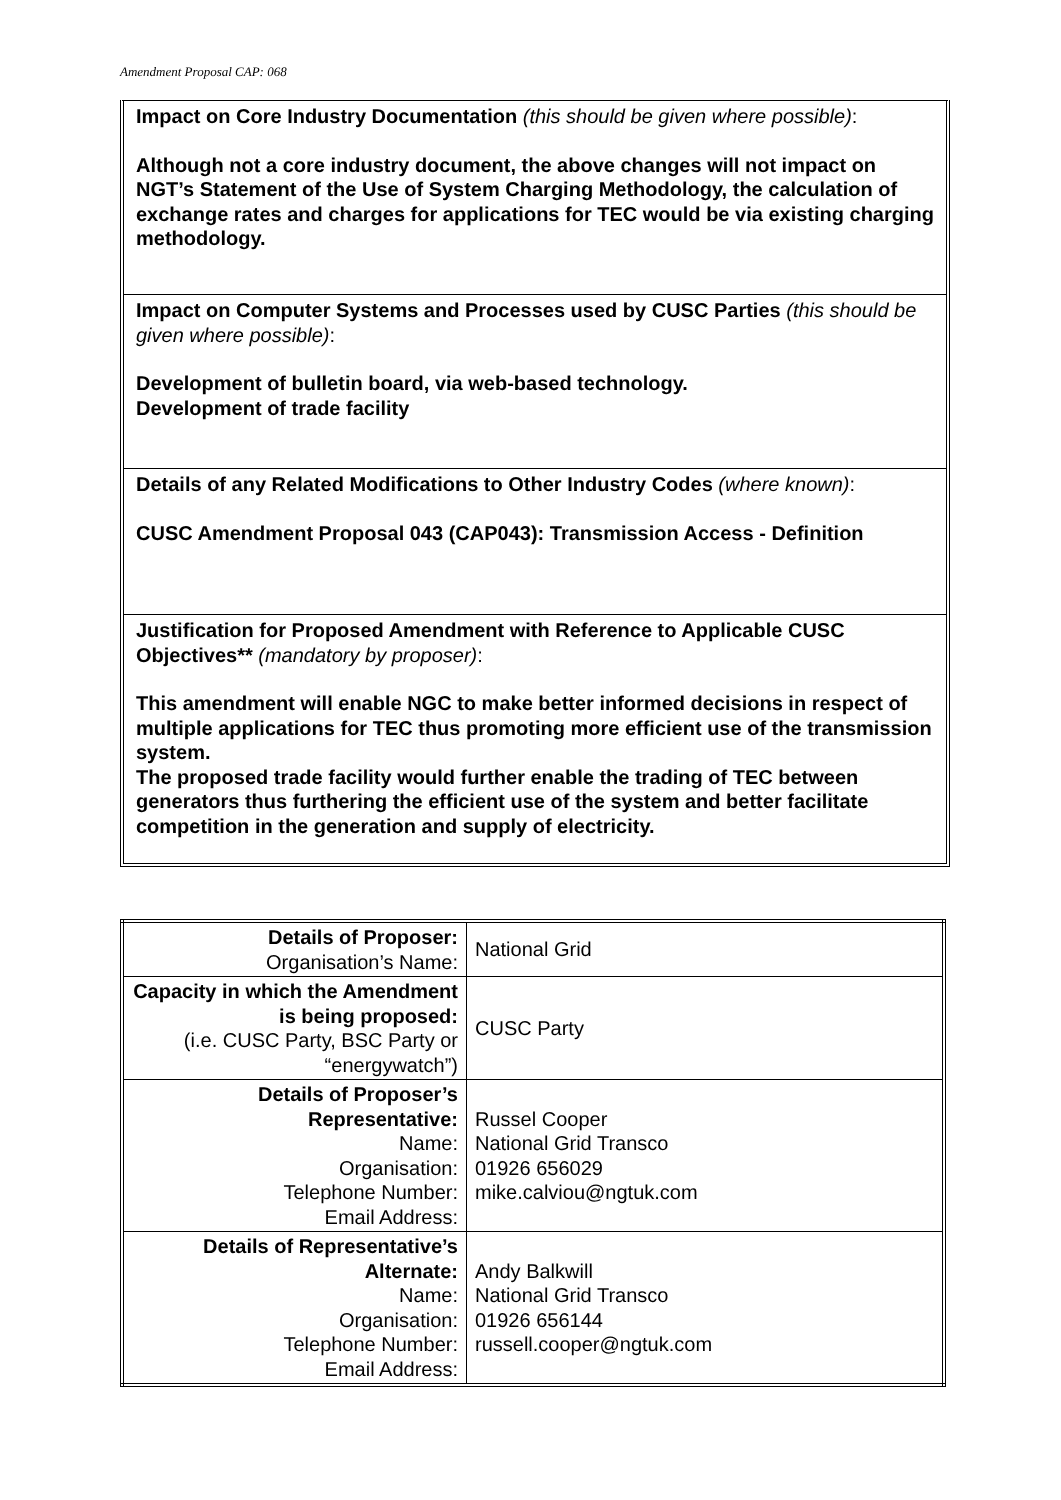Amendment Proposal CAP: 068
Impact on Core Industry Documentation (this should be given where possible):
Although not a core industry document, the above changes will not impact on NGT’s Statement of the Use of System Charging Methodology, the calculation of exchange rates and charges for applications for TEC would be via existing charging methodology.
Impact on Computer Systems and Processes used by CUSC Parties (this should be given where possible):
Development of bulletin board, via web-based technology.
Development of trade facility
Details of any Related Modifications to Other Industry Codes (where known):
CUSC Amendment Proposal 043 (CAP043): Transmission Access - Definition
Justification for Proposed Amendment with Reference to Applicable CUSC Objectives** (mandatory by proposer):
This amendment will enable NGC to make better informed decisions in respect of multiple applications for TEC thus promoting more efficient use of the transmission system.
The proposed trade facility would further enable the trading of TEC between generators thus furthering the efficient use of the system and better facilitate competition in the generation and supply of electricity.
| Details of Proposer: Organisation’s Name: | National Grid |
| Capacity in which the Amendment is being proposed: (i.e. CUSC Party, BSC Party or “energywatch”) | CUSC Party |
| Details of Proposer’s Representative: Name: Organisation: Telephone Number: Email Address: | Russel Cooper National Grid Transco 01926 656029 mike.calviou@ngtuk.com |
| Details of Representative’s Alternate: Name: Organisation: Telephone Number: Email Address: | Andy Balkwill National Grid Transco 01926 656144 russell.cooper@ngtuk.com |